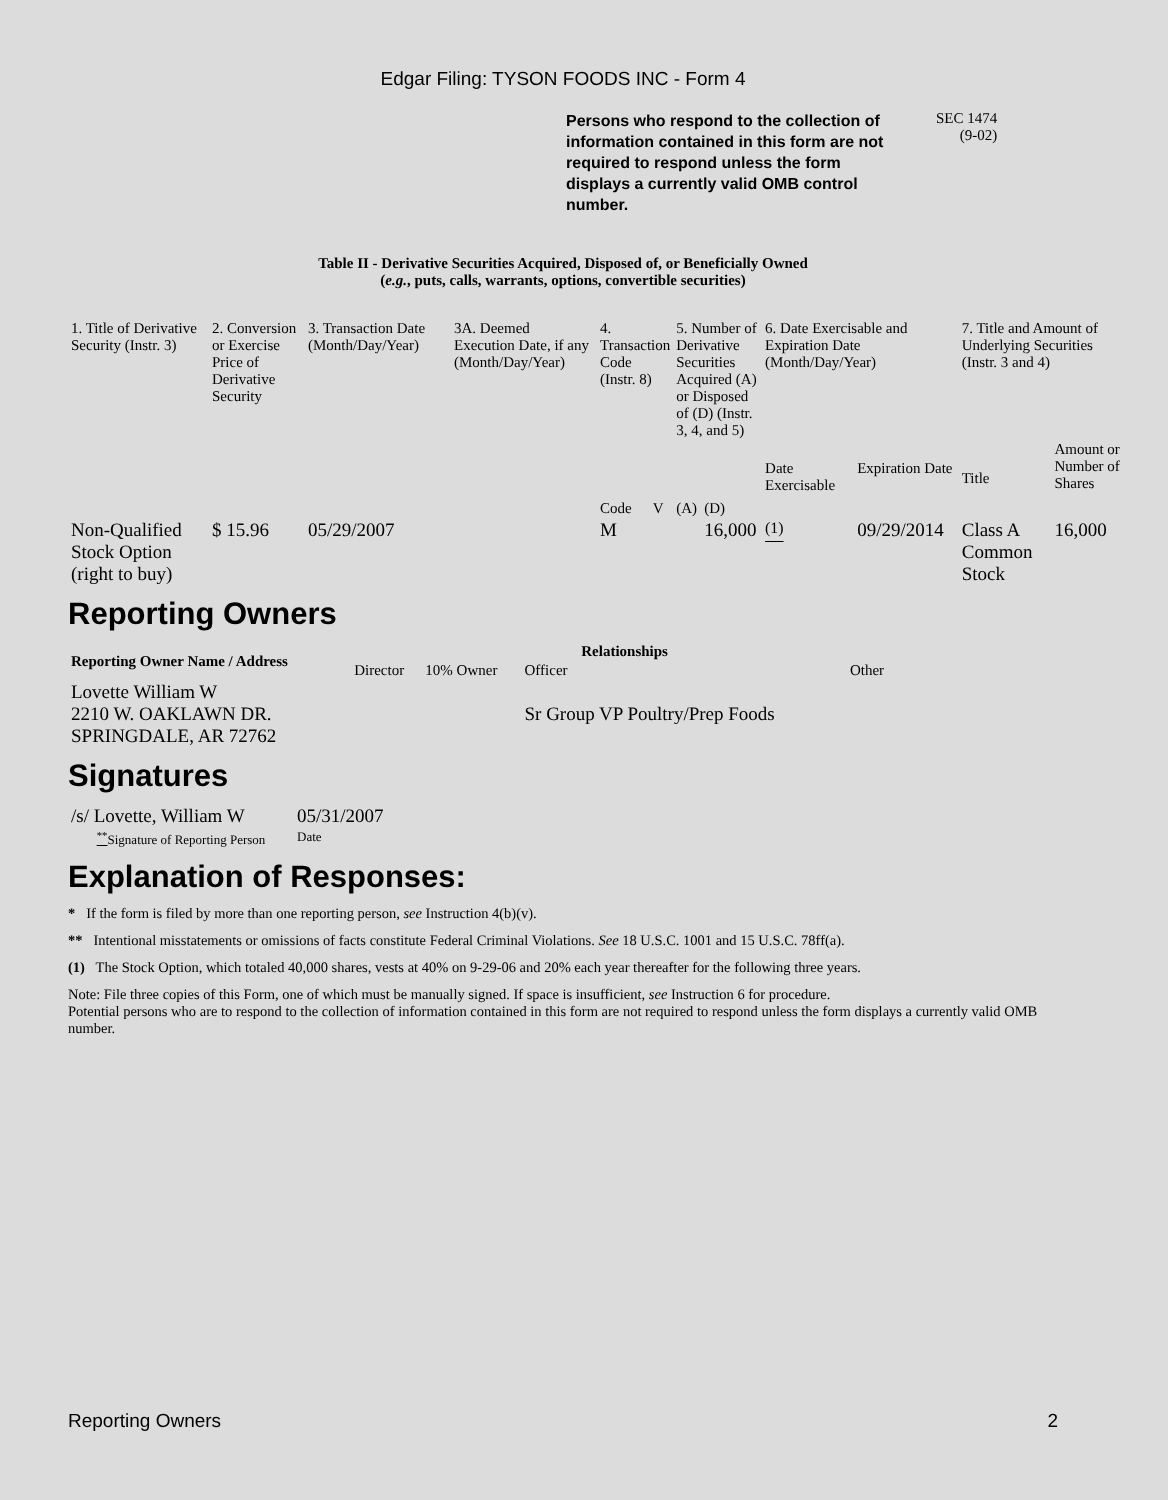Edgar Filing: TYSON FOODS INC - Form 4
Persons who respond to the collection of information contained in this form are not required to respond unless the form displays a currently valid OMB control number.
SEC 1474
(9-02)
Table II - Derivative Securities Acquired, Disposed of, or Beneficially Owned
(e.g., puts, calls, warrants, options, convertible securities)
| 1. Title of Derivative Security (Instr. 3) | 2. Conversion or Exercise Price of Derivative Security | 3. Transaction Date (Month/Day/Year) | 3A. Deemed Execution Date, if any (Month/Day/Year) | 4. Transaction Code (Instr. 8) | | 5. Number of Derivative Securities Acquired (A) or Disposed of (D) (Instr. 3, 4, and 5) | | 6. Date Exercisable and Expiration Date (Month/Day/Year) | | 7. Title and Amount of Underlying Securities (Instr. 3 and 4) | |
| | | | | Code | V | (A) | (D) | Date Exercisable | Expiration Date | Title | Amount or Number of Shares |
| Non-Qualified Stock Option (right to buy) | $ 15.96 | 05/29/2007 | | M | | | 16,000 | <sup>(1)</sup> | 09/29/2014 | Class A Common Stock | 16,000 |
Reporting Owners
| Reporting Owner Name / Address | Relationships | | | |
| --- | --- | --- | --- | --- |
| | Director | 10% Owner | Officer | Other |
| Lovette William W 2210 W. OAKLAWN DR. SPRINGDALE, AR 72762 | | | Sr Group VP Poultry/Prep Foods | |
Signatures
| /s/ Lovette, William W | 05/31/2007 |
| <sup>**</sup> Signature of Reporting Person | Date |
Explanation of Responses:
* If the form is filed by more than one reporting person, see Instruction 4(b)(v).
** Intentional misstatements or omissions of facts constitute Federal Criminal Violations. See 18 U.S.C. 1001 and 15 U.S.C. 78ff(a).
(1) The Stock Option, which totaled 40,000 shares, vests at 40% on 9-29-06 and 20% each year thereafter for the following three years.
Note: File three copies of this Form, one of which must be manually signed. If space is insufficient, see Instruction 6 for procedure.
Potential persons who are to respond to the collection of information contained in this form are not required to respond unless the form displays a currently valid OMB number.
Reporting Owners 2